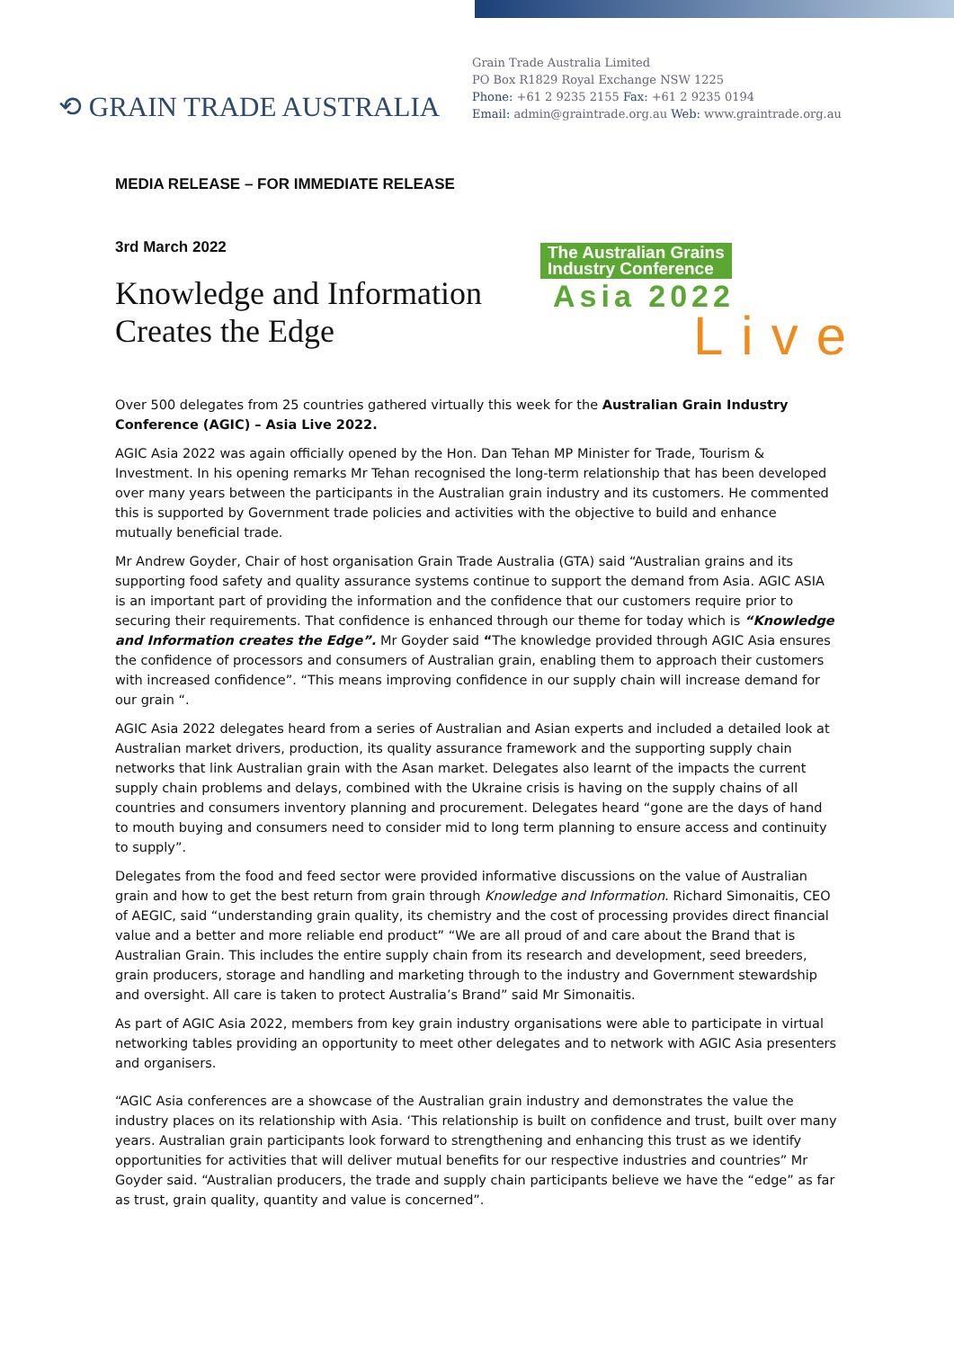⟲ GRAIN TRADE AUSTRALIA
Grain Trade Australia Limited
PO Box R1829 Royal Exchange NSW 1225
Phone: +61 2 9235 2155 Fax: +61 2 9235 0194
Email: admin@graintrade.org.au Web: www.graintrade.org.au
MEDIA RELEASE – FOR IMMEDIATE RELEASE
3rd March 2022
Knowledge and Information
Creates the Edge
The Australian Grains
Industry Conference
Asia 2022
Live
Over 500 delegates from 25 countries gathered virtually this week for the Australian Grain Industry Conference (AGIC) – Asia Live 2022.
AGIC Asia 2022 was again officially opened by the Hon. Dan Tehan MP Minister for Trade, Tourism & Investment. In his opening remarks Mr Tehan recognised the long-term relationship that has been developed over many years between the participants in the Australian grain industry and its customers. He commented this is supported by Government trade policies and activities with the objective to build and enhance mutually beneficial trade.
Mr Andrew Goyder, Chair of host organisation Grain Trade Australia (GTA) said “Australian grains and its supporting food safety and quality assurance systems continue to support the demand from Asia. AGIC ASIA is an important part of providing the information and the confidence that our customers require prior to securing their requirements. That confidence is enhanced through our theme for today which is “Knowledge and Information creates the Edge”. Mr Goyder said “The knowledge provided through AGIC Asia ensures the confidence of processors and consumers of Australian grain, enabling them to approach their customers with increased confidence”. “This means improving confidence in our supply chain will increase demand for our grain “.
AGIC Asia 2022 delegates heard from a series of Australian and Asian experts and included a detailed look at Australian market drivers, production, its quality assurance framework and the supporting supply chain networks that link Australian grain with the Asan market. Delegates also learnt of the impacts the current supply chain problems and delays, combined with the Ukraine crisis is having on the supply chains of all countries and consumers inventory planning and procurement. Delegates heard “gone are the days of hand to mouth buying and consumers need to consider mid to long term planning to ensure access and continuity to supply”.
Delegates from the food and feed sector were provided informative discussions on the value of Australian grain and how to get the best return from grain through Knowledge and Information. Richard Simonaitis, CEO of AEGIC, said “understanding grain quality, its chemistry and the cost of processing provides direct financial value and a better and more reliable end product” “We are all proud of and care about the Brand that is Australian Grain. This includes the entire supply chain from its research and development, seed breeders, grain producers, storage and handling and marketing through to the industry and Government stewardship and oversight. All care is taken to protect Australia’s Brand” said Mr Simonaitis.
As part of AGIC Asia 2022, members from key grain industry organisations were able to participate in virtual networking tables providing an opportunity to meet other delegates and to network with AGIC Asia presenters and organisers.
“AGIC Asia conferences are a showcase of the Australian grain industry and demonstrates the value the industry places on its relationship with Asia. ‘This relationship is built on confidence and trust, built over many years. Australian grain participants look forward to strengthening and enhancing this trust as we identify opportunities for activities that will deliver mutual benefits for our respective industries and countries” Mr Goyder said. “Australian producers, the trade and supply chain participants believe we have the “edge” as far as trust, grain quality, quantity and value is concerned”.